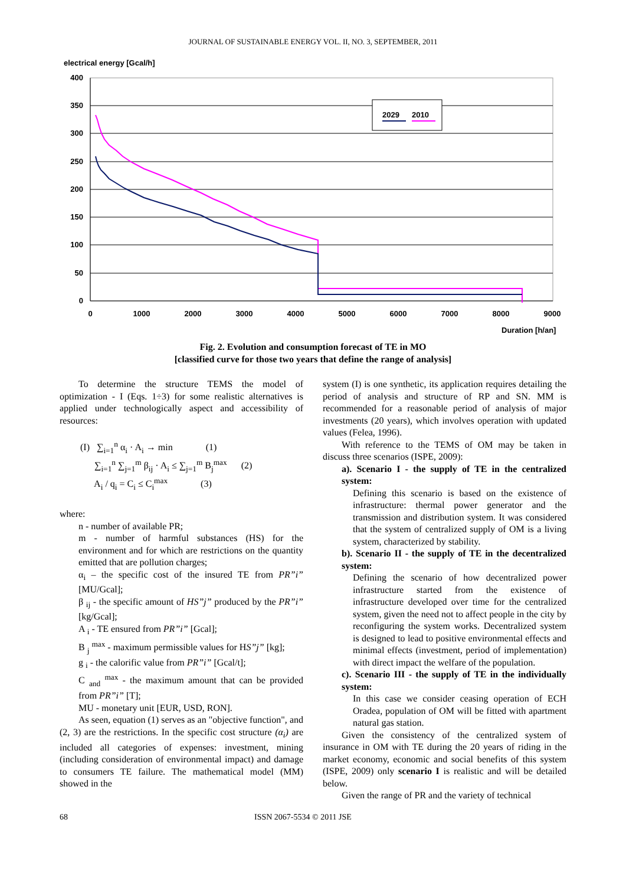JOURNAL OF SUSTAINABLE ENERGY VOL. II, NO. 3, SEPTEMBER, 2011
electrical energy [Gcal/h]
400
350
300
250
200
150
100
50
0
0
1000
2000
3000
4000
5000
6000
7000
8000
9000
Duration [h/an]
2029
2010
Fig. 2. Evolution and consumption forecast of TE in MO
[classified curve for those two years that define the range of analysis]
To determine the structure TEMS the model of optimization - I (Eqs. 1÷3) for some realistic alternatives is applied under technologically aspect and accessibility of resources:
(I) ∑<sub>i=1</sub><sup>n</sup> α<sub>i</sub> · A<sub>i</sub> → min (1)
∑<sub>i=1</sub><sup>n</sup> ∑<sub>j=1</sub><sup>m</sup> β<sub>ij</sub> · A<sub>i</sub> ≤ ∑<sub>j=1</sub><sup>m</sup> B<sub>j</sub><sup>max</sup> (2)
A<sub>i</sub> / q<sub>i</sub> = C<sub>i</sub> ≤ C<sub>i</sub><sup>max</sup> (3)
where:
n - number of available PR;
m - number of harmful substances (HS) for the environment and for which are restrictions on the quantity emitted that are pollution charges;
α<sub>i</sub> – the specific cost of the insured TE from PR”i” [MU/Gcal];
β <sub>ij</sub> - the specific amount of HS”j” produced by the PR”i” [kg/Gcal];
A <sub>i</sub> - TE ensured from PR”i” [Gcal];
B <sub>j</sub> <sup>max</sup> - maximum permissible values for HS”j” [kg];
g <sub>i</sub> - the calorific value from PR”i” [Gcal/t];
C <sub>and</sub> <sup>max</sup> - the maximum amount that can be provided from PR”i” [T];
MU - monetary unit [EUR, USD, RON].
As seen, equation (1) serves as an "objective function", and (2, 3) are the restrictions. In the specific cost structure (α<sub>i</sub>) are included all categories of expenses: investment, mining (including consideration of environmental impact) and damage to consumers TE failure. The mathematical model (MM) showed in the
system (I) is one synthetic, its application requires detailing the period of analysis and structure of RP and SN. MM is recommended for a reasonable period of analysis of major investments (20 years), which involves operation with updated values (Felea, 1996).
With reference to the TEMS of OM may be taken in discuss three scenarios (ISPE, 2009):
a). Scenario I - the supply of TE in the centralized system:
Defining this scenario is based on the existence of infrastructure: thermal power generator and the transmission and distribution system. It was considered that the system of centralized supply of OM is a living system, characterized by stability.
b). Scenario II - the supply of TE in the decentralized system:
Defining the scenario of how decentralized power infrastructure started from the existence of infrastructure developed over time for the centralized system, given the need not to affect people in the city by reconfiguring the system works. Decentralized system is designed to lead to positive environmental effects and minimal effects (investment, period of implementation) with direct impact the welfare of the population.
c). Scenario III - the supply of TE in the individually system:
In this case we consider ceasing operation of ECH Oradea, population of OM will be fitted with apartment natural gas station.
Given the consistency of the centralized system of insurance in OM with TE during the 20 years of riding in the market economy, economic and social benefits of this system (ISPE, 2009) only scenario I is realistic and will be detailed below.
Given the range of PR and the variety of technical
68 ISSN 2067-5534 © 2011 JSE